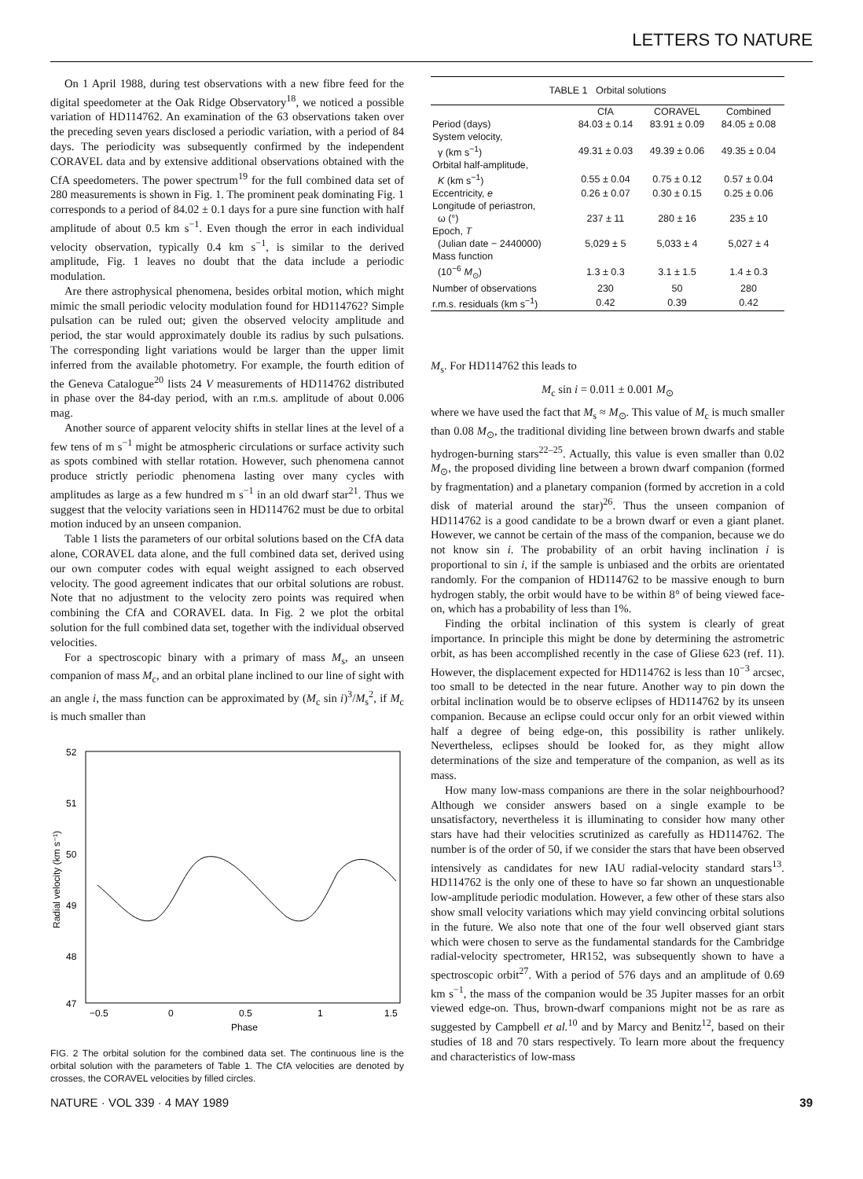LETTERS TO NATURE
On 1 April 1988, during test observations with a new fibre feed for the digital speedometer at the Oak Ridge Observatory<sup>18</sup>, we noticed a possible variation of HD114762. An examination of the 63 observations taken over the preceding seven years disclosed a periodic variation, with a period of 84 days. The periodicity was subsequently confirmed by the independent CORAVEL data and by extensive additional observations obtained with the CfA speedometers. The power spectrum<sup>19</sup> for the full combined data set of 280 measurements is shown in Fig. 1. The prominent peak dominating Fig. 1 corresponds to a period of 84.02 ± 0.1 days for a pure sine function with half amplitude of about 0.5 km s<sup>−1</sup>. Even though the error in each individual velocity observation, typically 0.4 km s<sup>−1</sup>, is similar to the derived amplitude, Fig. 1 leaves no doubt that the data include a periodic modulation.
Are there astrophysical phenomena, besides orbital motion, which might mimic the small periodic velocity modulation found for HD114762? Simple pulsation can be ruled out; given the observed velocity amplitude and period, the star would approximately double its radius by such pulsations. The corresponding light variations would be larger than the upper limit inferred from the available photometry. For example, the fourth edition of the Geneva Catalogue<sup>20</sup> lists 24 V measurements of HD114762 distributed in phase over the 84-day period, with an r.m.s. amplitude of about 0.006 mag.
Another source of apparent velocity shifts in stellar lines at the level of a few tens of m s<sup>−1</sup> might be atmospheric circulations or surface activity such as spots combined with stellar rotation. However, such phenomena cannot produce strictly periodic phenomena lasting over many cycles with amplitudes as large as a few hundred m s<sup>−1</sup> in an old dwarf star<sup>21</sup>. Thus we suggest that the velocity variations seen in HD114762 must be due to orbital motion induced by an unseen companion.
Table 1 lists the parameters of our orbital solutions based on the CfA data alone, CORAVEL data alone, and the full combined data set, derived using our own computer codes with equal weight assigned to each observed velocity. The good agreement indicates that our orbital solutions are robust. Note that no adjustment to the velocity zero points was required when combining the CfA and CORAVEL data. In Fig. 2 we plot the orbital solution for the full combined data set, together with the individual observed velocities.
For a spectroscopic binary with a primary of mass M<sub>s</sub>, an unseen companion of mass M<sub>c</sub>, and an orbital plane inclined to our line of sight with an angle i, the mass function can be approximated by (M<sub>c</sub> sin i)<sup>3</sup>/M<sub>s</sub><sup>2</sup>, if M<sub>c</sub> is much smaller than
52
51
50
49
48
47
Radial velocity (km s⁻¹)
−0.5
0
0.5
1
1.5
Phase
FIG. 2 The orbital solution for the combined data set. The continuous line is the orbital solution with the parameters of Table 1. The CfA velocities are denoted by crosses, the CORAVEL velocities by filled circles.
TABLE 1 Orbital solutions
| | CfA | CORAVEL | Combined |
| --- | --- | --- | --- |
| Period (days) | 84.03 ± 0.14 | 83.91 ± 0.09 | 84.05 ± 0.08 |
| System velocity, γ (km s<sup>−1</sup>) | 49.31 ± 0.03 | 49.39 ± 0.06 | 49.35 ± 0.04 |
| Orbital half-amplitude, K (km s<sup>−1</sup>) | 0.55 ± 0.04 | 0.75 ± 0.12 | 0.57 ± 0.04 |
| Eccentricity, e | 0.26 ± 0.07 | 0.30 ± 0.15 | 0.25 ± 0.06 |
| Longitude of periastron, ω (°) | 237 ± 11 | 280 ± 16 | 235 ± 10 |
| Epoch, T (Julian date − 2440000) | 5,029 ± 5 | 5,033 ± 4 | 5,027 ± 4 |
| Mass function (10<sup>−6</sup> M<sub>⊙</sub>) | 1.3 ± 0.3 | 3.1 ± 1.5 | 1.4 ± 0.3 |
| Number of observations | 230 | 50 | 280 |
| r.m.s. residuals (km s<sup>−1</sup>) | 0.42 | 0.39 | 0.42 |
M<sub>s</sub>. For HD114762 this leads to
M<sub>c</sub> sin i = 0.011 ± 0.001 M<sub>⊙</sub>
where we have used the fact that M<sub>s</sub> ≈ M<sub>⊙</sub>. This value of M<sub>c</sub> is much smaller than 0.08 M<sub>⊙</sub>, the traditional dividing line between brown dwarfs and stable hydrogen-burning stars<sup>22–25</sup>. Actually, this value is even smaller than 0.02 M<sub>⊙</sub>, the proposed dividing line between a brown dwarf companion (formed by fragmentation) and a planetary companion (formed by accretion in a cold disk of material around the star)<sup>26</sup>. Thus the unseen companion of HD114762 is a good candidate to be a brown dwarf or even a giant planet. However, we cannot be certain of the mass of the companion, because we do not know sin i. The probability of an orbit having inclination i is proportional to sin i, if the sample is unbiased and the orbits are orientated randomly. For the companion of HD114762 to be massive enough to burn hydrogen stably, the orbit would have to be within 8° of being viewed face-on, which has a probability of less than 1%.
Finding the orbital inclination of this system is clearly of great importance. In principle this might be done by determining the astrometric orbit, as has been accomplished recently in the case of Gliese 623 (ref. 11). However, the displacement expected for HD114762 is less than 10<sup>−3</sup> arcsec, too small to be detected in the near future. Another way to pin down the orbital inclination would be to observe eclipses of HD114762 by its unseen companion. Because an eclipse could occur only for an orbit viewed within half a degree of being edge-on, this possibility is rather unlikely. Nevertheless, eclipses should be looked for, as they might allow determinations of the size and temperature of the companion, as well as its mass.
How many low-mass companions are there in the solar neighbourhood? Although we consider answers based on a single example to be unsatisfactory, nevertheless it is illuminating to consider how many other stars have had their velocities scrutinized as carefully as HD114762. The number is of the order of 50, if we consider the stars that have been observed intensively as candidates for new IAU radial-velocity standard stars<sup>13</sup>. HD114762 is the only one of these to have so far shown an unquestionable low-amplitude periodic modulation. However, a few other of these stars also show small velocity variations which may yield convincing orbital solutions in the future. We also note that one of the four well observed giant stars which were chosen to serve as the fundamental standards for the Cambridge radial-velocity spectrometer, HR152, was subsequently shown to have a spectroscopic orbit<sup>27</sup>. With a period of 576 days and an amplitude of 0.69 km s<sup>−1</sup>, the mass of the companion would be 35 Jupiter masses for an orbit viewed edge-on. Thus, brown-dwarf companions might not be as rare as suggested by Campbell et al.<sup>10</sup> and by Marcy and Benitz<sup>12</sup>, based on their studies of 18 and 70 stars respectively. To learn more about the frequency and characteristics of low-mass
NATURE · VOL 339 · 4 MAY 1989 39